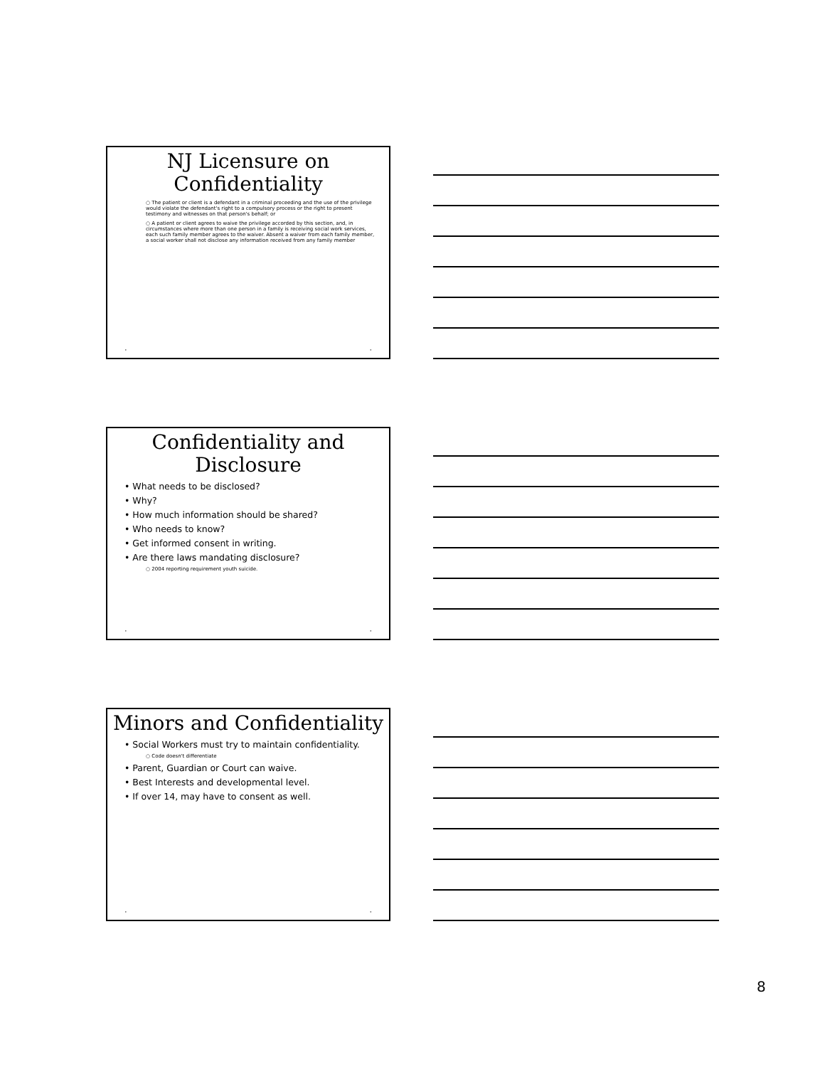NJ Licensure on Confidentiality
○ The patient or client is a defendant in a criminal proceeding and the use of the privilege would violate the defendant's right to a compulsory process or the right to present testimony and witnesses on that person's behalf; or
○ A patient or client agrees to waive the privilege accorded by this section, and, in circumstances where more than one person in a family is receiving social work services, each such family member agrees to the waiver. Absent a waiver from each family member, a social worker shall not disclose any information received from any family member
• •
Confidentiality and Disclosure
• What needs to be disclosed?
• Why?
• How much information should be shared?
• Who needs to know?
• Get informed consent in writing.
• Are there laws mandating disclosure?
○ 2004 reporting requirement youth suicide.
• •
Minors and Confidentiality
• Social Workers must try to maintain confidentiality.
○ Code doesn't differentiate
• Parent, Guardian or Court can waive.
• Best Interests and developmental level.
• If over 14, may have to consent as well.
• •
8